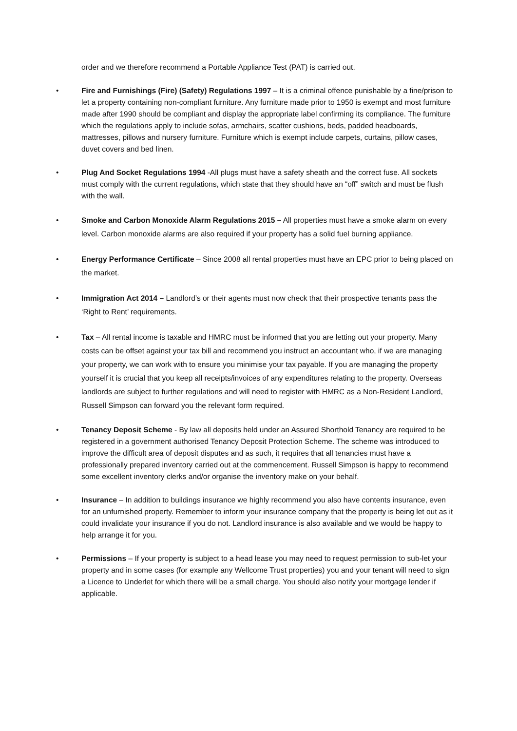order and we therefore recommend a Portable Appliance Test (PAT) is carried out.
• Fire and Furnishings (Fire) (Safety) Regulations 1997 – It is a criminal offence punishable by a fine/prison to let a property containing non-compliant furniture. Any furniture made prior to 1950 is exempt and most furniture made after 1990 should be compliant and display the appropriate label confirming its compliance. The furniture which the regulations apply to include sofas, armchairs, scatter cushions, beds, padded headboards, mattresses, pillows and nursery furniture. Furniture which is exempt include carpets, curtains, pillow cases, duvet covers and bed linen.
• Plug And Socket Regulations 1994 -All plugs must have a safety sheath and the correct fuse. All sockets must comply with the current regulations, which state that they should have an “off” switch and must be flush with the wall.
• Smoke and Carbon Monoxide Alarm Regulations 2015 – All properties must have a smoke alarm on every level. Carbon monoxide alarms are also required if your property has a solid fuel burning appliance.
• Energy Performance Certificate – Since 2008 all rental properties must have an EPC prior to being placed on the market.
• Immigration Act 2014 – Landlord’s or their agents must now check that their prospective tenants pass the ‘Right to Rent’ requirements.
• Tax – All rental income is taxable and HMRC must be informed that you are letting out your property. Many costs can be offset against your tax bill and recommend you instruct an accountant who, if we are managing your property, we can work with to ensure you minimise your tax payable. If you are managing the property yourself it is crucial that you keep all receipts/invoices of any expenditures relating to the property. Overseas landlords are subject to further regulations and will need to register with HMRC as a Non-Resident Landlord, Russell Simpson can forward you the relevant form required.
• Tenancy Deposit Scheme - By law all deposits held under an Assured Shorthold Tenancy are required to be registered in a government authorised Tenancy Deposit Protection Scheme. The scheme was introduced to improve the difficult area of deposit disputes and as such, it requires that all tenancies must have a professionally prepared inventory carried out at the commencement. Russell Simpson is happy to recommend some excellent inventory clerks and/or organise the inventory make on your behalf.
• Insurance – In addition to buildings insurance we highly recommend you also have contents insurance, even for an unfurnished property. Remember to inform your insurance company that the property is being let out as it could invalidate your insurance if you do not. Landlord insurance is also available and we would be happy to help arrange it for you.
• Permissions – If your property is subject to a head lease you may need to request permission to sub-let your property and in some cases (for example any Wellcome Trust properties) you and your tenant will need to sign a Licence to Underlet for which there will be a small charge. You should also notify your mortgage lender if applicable.